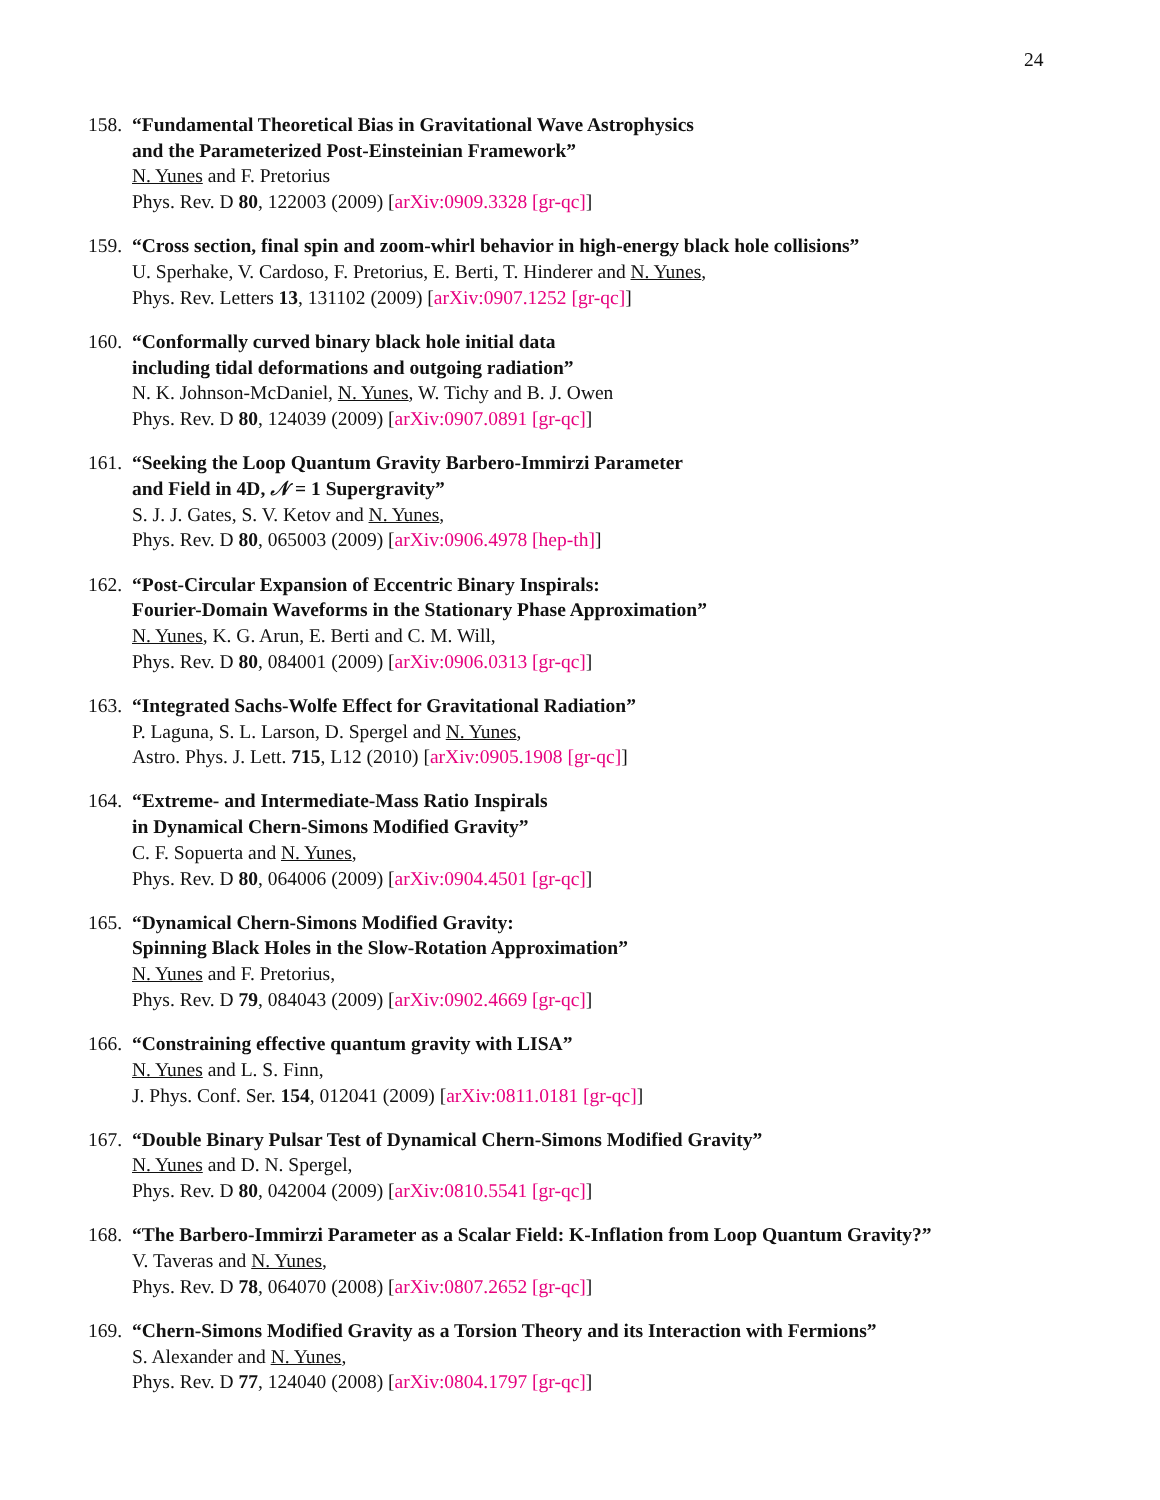24
158.
“Fundamental Theoretical Bias in Gravitational Wave Astrophysics
and the Parameterized Post-Einsteinian Framework”
N. Yunes and F. Pretorius
Phys. Rev. D 80, 122003 (2009) [arXiv:0909.3328 [gr-qc]]
159.
“Cross section, final spin and zoom-whirl behavior in high-energy black hole collisions”
U. Sperhake, V. Cardoso, F. Pretorius, E. Berti, T. Hinderer and N. Yunes,
Phys. Rev. Letters 13, 131102 (2009) [arXiv:0907.1252 [gr-qc]]
160.
“Conformally curved binary black hole initial data
including tidal deformations and outgoing radiation”
N. K. Johnson-McDaniel, N. Yunes, W. Tichy and B. J. Owen
Phys. Rev. D 80, 124039 (2009) [arXiv:0907.0891 [gr-qc]]
161.
“Seeking the Loop Quantum Gravity Barbero-Immirzi Parameter
and Field in 4D, 𝒩 = 1 Supergravity”
S. J. J. Gates, S. V. Ketov and N. Yunes,
Phys. Rev. D 80, 065003 (2009) [arXiv:0906.4978 [hep-th]]
162.
“Post-Circular Expansion of Eccentric Binary Inspirals:
Fourier-Domain Waveforms in the Stationary Phase Approximation”
N. Yunes, K. G. Arun, E. Berti and C. M. Will,
Phys. Rev. D 80, 084001 (2009) [arXiv:0906.0313 [gr-qc]]
163.
“Integrated Sachs-Wolfe Effect for Gravitational Radiation”
P. Laguna, S. L. Larson, D. Spergel and N. Yunes,
Astro. Phys. J. Lett. 715, L12 (2010) [arXiv:0905.1908 [gr-qc]]
164.
“Extreme- and Intermediate-Mass Ratio Inspirals
in Dynamical Chern-Simons Modified Gravity”
C. F. Sopuerta and N. Yunes,
Phys. Rev. D 80, 064006 (2009) [arXiv:0904.4501 [gr-qc]]
165.
“Dynamical Chern-Simons Modified Gravity:
Spinning Black Holes in the Slow-Rotation Approximation”
N. Yunes and F. Pretorius,
Phys. Rev. D 79, 084043 (2009) [arXiv:0902.4669 [gr-qc]]
166.
“Constraining effective quantum gravity with LISA”
N. Yunes and L. S. Finn,
J. Phys. Conf. Ser. 154, 012041 (2009) [arXiv:0811.0181 [gr-qc]]
167.
“Double Binary Pulsar Test of Dynamical Chern-Simons Modified Gravity”
N. Yunes and D. N. Spergel,
Phys. Rev. D 80, 042004 (2009) [arXiv:0810.5541 [gr-qc]]
168.
“The Barbero-Immirzi Parameter as a Scalar Field: K-Inflation from Loop Quantum Gravity?”
V. Taveras and N. Yunes,
Phys. Rev. D 78, 064070 (2008) [arXiv:0807.2652 [gr-qc]]
169.
“Chern-Simons Modified Gravity as a Torsion Theory and its Interaction with Fermions”
S. Alexander and N. Yunes,
Phys. Rev. D 77, 124040 (2008) [arXiv:0804.1797 [gr-qc]]